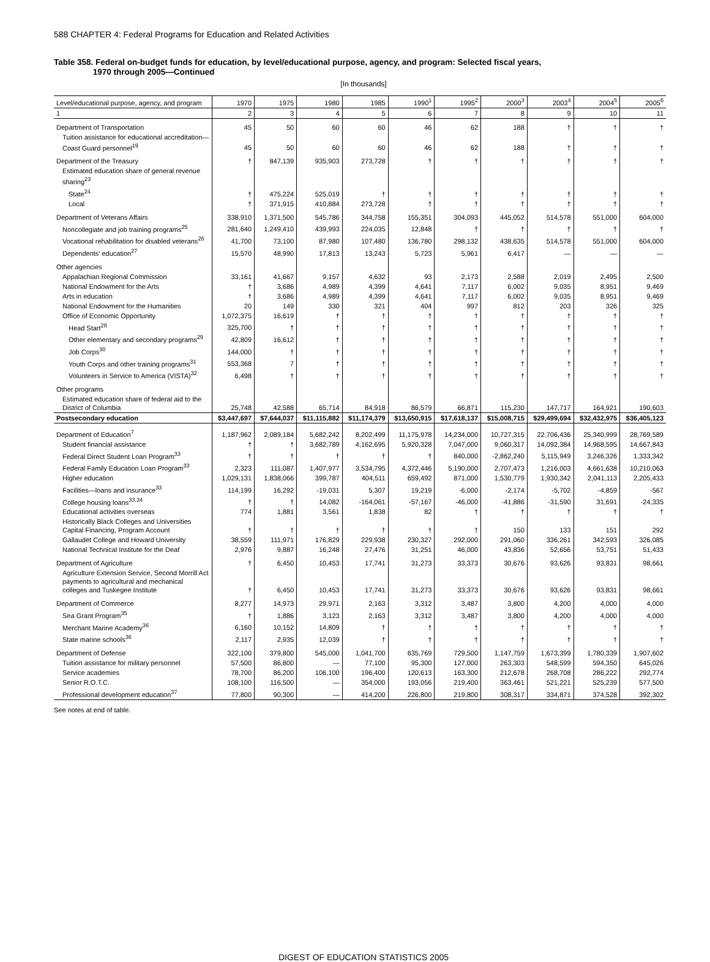588 CHAPTER 4: Federal Programs for Education and Related Activities
Table 358. Federal on-budget funds for education, by level/educational purpose, agency, and program: Selected fiscal years,
1970 through 2005—Continued
[In thousands]
| Level/educational purpose, agency, and program | 1970 | 1975 | 1980 | 1985 | 1990<sup>1</sup> | 1995<sup>2</sup> | 2000<sup>3</sup> | 2003<sup>4</sup> | 2004<sup>5</sup> | 2005<sup>6</sup> |
| --- | --- | --- | --- | --- | --- | --- | --- | --- | --- | --- |
| 1 | 2 | 3 | 4 | 5 | 6 | 7 | 8 | 9 | 10 | 11 |
| Department of Transportation | 45 | 50 | 60 | 60 | 46 | 62 | 188 | † | † | † |
| Tuition assistance for educational accreditation—Coast Guard personnel<sup>19</sup> | 45 | 50 | 60 | 60 | 46 | 62 | 188 | † | † | † |
| Department of the Treasury | † | 847,139 | 935,903 | 273,728 | † | † | † | † | † | † |
| Estimated education share of general revenue sharing<sup>23</sup> | | | | | | | | | | |
| State<sup>24</sup> | † | 475,224 | 525,019 | † | † | † | † | † | † | † |
| Local | † | 371,915 | 410,884 | 273,728 | † | † | † | † | † | † |
| Department of Veterans Affairs | 338,910 | 1,371,500 | 545,786 | 344,758 | 155,351 | 304,093 | 445,052 | 514,578 | 551,000 | 604,000 |
| Noncollegiate and job training programs<sup>25</sup> | 281,640 | 1,249,410 | 439,993 | 224,035 | 12,848 | † | † | † | † | † |
| Vocational rehabilitation for disabled veterans<sup>26</sup> | 41,700 | 73,100 | 87,980 | 107,480 | 136,780 | 298,132 | 438,635 | 514,578 | 551,000 | 604,000 |
| Dependents' education<sup>27</sup> | 15,570 | 48,990 | 17,813 | 13,243 | 5,723 | 5,961 | 6,417 | — | — | — |
| Other agencies | | | | | | | | | | |
| Appalachian Regional Commission | 33,161 | 41,667 | 9,157 | 4,632 | 93 | 2,173 | 2,588 | 2,019 | 2,495 | 2,500 |
| National Endowment for the Arts | † | 3,686 | 4,989 | 4,399 | 4,641 | 7,117 | 6,002 | 9,035 | 8,951 | 9,469 |
| Arts in education | † | 3,686 | 4,989 | 4,399 | 4,641 | 7,117 | 6,002 | 9,035 | 8,951 | 9,469 |
| National Endowment for the Humanities | 20 | 149 | 330 | 321 | 404 | 997 | 812 | 203 | 326 | 325 |
| Office of Economic Opportunity | 1,072,375 | 16,619 | † | † | † | † | † | † | † | † |
| Head Start<sup>28</sup> | 325,700 | † | † | † | † | † | † | † | † | † |
| Other elementary and secondary programs<sup>29</sup> | 42,809 | 16,612 | † | † | † | † | † | † | † | † |
| Job Corps<sup>30</sup> | 144,000 | † | † | † | † | † | † | † | † | † |
| Youth Corps and other training programs<sup>31</sup> | 553,368 | 7 | † | † | † | † | † | † | † | † |
| Volunteers in Service to America (VISTA)<sup>32</sup> | 6,498 | † | † | † | † | † | † | † | † | † |
| Other programs | | | | | | | | | | |
| Estimated education share of federal aid to the District of Columbia | 25,748 | 42,588 | 65,714 | 84,918 | 86,579 | 66,871 | 115,230 | 147,717 | 164,921 | 190,603 |
| Postsecondary education | $3,447,697 | $7,644,037 | $11,115,882 | $11,174,379 | $13,650,915 | $17,618,137 | $15,008,715 | $29,499,694 | $32,432,975 | $36,405,123 |
| Department of Education<sup>7</sup> | 1,187,962 | 2,089,184 | 5,682,242 | 8,202,499 | 11,175,978 | 14,234,000 | 10,727,315 | 22,706,436 | 25,340,999 | 28,769,589 |
| Student financial assistance | † | † | 3,682,789 | 4,162,695 | 5,920,328 | 7,047,000 | 9,060,317 | 14,092,384 | 14,968,595 | 14,667,843 |
| Federal Direct Student Loan Program<sup>33</sup> | † | † | † | † | † | 840,000 | -2,862,240 | 5,115,949 | 3,246,326 | 1,333,342 |
| Federal Family Education Loan Program<sup>33</sup> | 2,323 | 111,087 | 1,407,977 | 3,534,795 | 4,372,446 | 5,190,000 | 2,707,473 | 1,216,003 | 4,661,638 | 10,210,063 |
| Higher education | 1,029,131 | 1,838,066 | 399,787 | 404,511 | 659,492 | 871,000 | 1,530,779 | 1,930,342 | 2,041,113 | 2,205,433 |
| Facilities—loans and insurance<sup>33</sup> | 114,199 | 16,292 | -19,031 | 5,307 | 19,219 | -6,000 | -2,174 | -5,702 | -4,859 | -567 |
| College housing loans<sup>33,34</sup> | † | † | 14,082 | -164,061 | -57,167 | -46,000 | -41,886 | -31,590 | 31,691 | -24,335 |
| Educational activities overseas | 774 | 1,881 | 3,561 | 1,838 | 82 | † | † | † | † | † |
| Historically Black Colleges and Universities Capital Financing, Program Account | † | † | † | † | † | † | 150 | 133 | 151 | 292 |
| Gallaudet College and Howard University | 38,559 | 111,971 | 176,829 | 229,938 | 230,327 | 292,000 | 291,060 | 336,261 | 342,593 | 326,085 |
| National Technical Institute for the Deaf | 2,976 | 9,887 | 16,248 | 27,476 | 31,251 | 46,000 | 43,836 | 52,656 | 53,751 | 51,433 |
| Department of Agriculture | † | 6,450 | 10,453 | 17,741 | 31,273 | 33,373 | 30,676 | 93,626 | 93,831 | 98,661 |
| Agriculture Extension Service, Second Morrill Act payments to agricultural and mechanical colleges and Tuskegee Institute | † | 6,450 | 10,453 | 17,741 | 31,273 | 33,373 | 30,676 | 93,626 | 93,831 | 98,661 |
| Department of Commerce | 8,277 | 14,973 | 29,971 | 2,163 | 3,312 | 3,487 | 3,800 | 4,200 | 4,000 | 4,000 |
| Sea Grant Program<sup>35</sup> | † | 1,886 | 3,123 | 2,163 | 3,312 | 3,487 | 3,800 | 4,200 | 4,000 | 4,000 |
| Merchant Marine Academy<sup>36</sup> | 6,160 | 10,152 | 14,809 | † | † | † | † | † | † | † |
| State marine schools<sup>36</sup> | 2,117 | 2,935 | 12,039 | † | † | † | † | † | † | † |
| Department of Defense | 322,100 | 379,800 | 545,000 | 1,041,700 | 635,769 | 729,500 | 1,147,759 | 1,673,399 | 1,780,339 | 1,907,602 |
| Tuition assistance for military personnel | 57,500 | 86,800 | — | 77,100 | 95,300 | 127,000 | 263,303 | 548,599 | 594,350 | 645,026 |
| Service academies | 78,700 | 86,200 | 106,100 | 196,400 | 120,613 | 163,300 | 212,678 | 268,708 | 286,222 | 292,774 |
| Senior R.O.T.C. | 108,100 | 116,500 | — | 354,000 | 193,056 | 219,400 | 363,461 | 521,221 | 525,239 | 577,500 |
| Professional development education<sup>37</sup> | 77,800 | 90,300 | — | 414,200 | 226,800 | 219,800 | 308,317 | 334,871 | 374,528 | 392,302 |
See notes at end of table.
DIGEST OF EDUCATION STATISTICS 2005